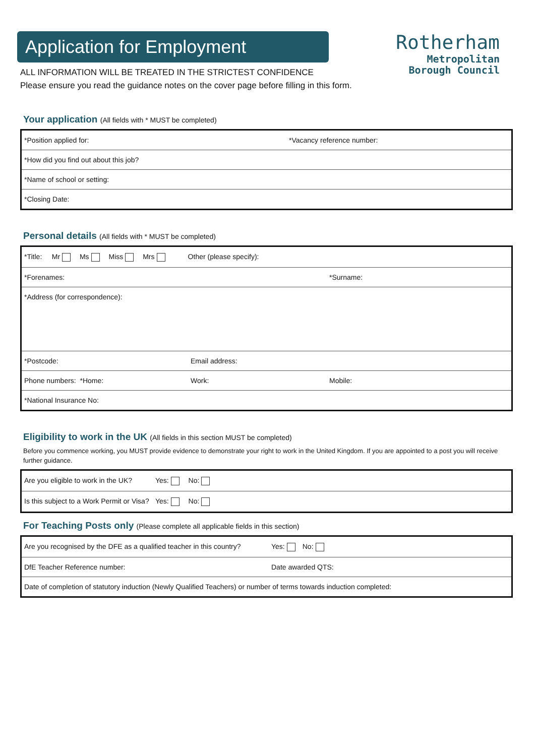Application for Employment
Rotherham
Metropolitan
Borough Council
ALL INFORMATION WILL BE TREATED IN THE STRICTEST CONFIDENCE
Please ensure you read the guidance notes on the cover page before filling in this form.
Your application (All fields with * MUST be completed)
| *Position applied for: | *Vacancy reference number: |
| *How did you find out about this job? | |
| *Name of school or setting: | |
| *Closing Date: | |
Personal details (All fields with * MUST be completed)
| *Title: Mr Ms Miss Mrs Other (please specify): | | |
| *Forenames: | | *Surname: |
| *Address (for correspondence): | | |
| *Postcode: | Email address: | |
| Phone numbers: *Home: | Work: | Mobile: |
| *National Insurance No: | | |
Eligibility to work in the UK (All fields in this section MUST be completed)
Before you commence working, you MUST provide evidence to demonstrate your right to work in the United Kingdom. If you are appointed to a post you will receive further guidance.
| Are you eligible to work in the UK? | Yes: No: |
| Is this subject to a Work Permit or Visa? | Yes: No: |
For Teaching Posts only (Please complete all applicable fields in this section)
| Are you recognised by the DFE as a qualified teacher in this country? | Yes: No: |
| DfE Teacher Reference number: | Date awarded QTS: |
| Date of completion of statutory induction (Newly Qualified Teachers) or number of terms towards induction completed: | |